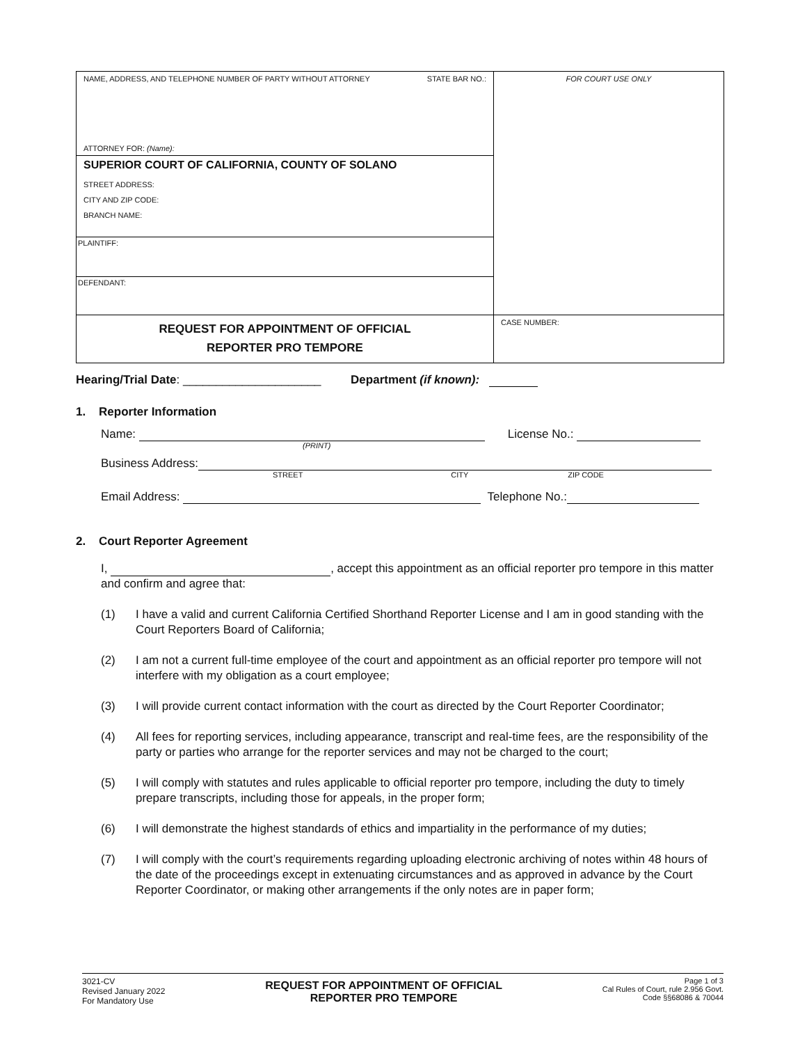NAME, ADDRESS, AND TELEPHONE NUMBER OF PARTY WITHOUT ATTORNEY STATE BAR NO.:
ATTORNEY FOR: (Name):
SUPERIOR COURT OF CALIFORNIA, COUNTY OF SOLANO
STREET ADDRESS:
CITY AND ZIP CODE:
BRANCH NAME:
PLAINTIFF:
DEFENDANT:
REQUEST FOR APPOINTMENT OF OFFICIAL
REPORTER PRO TEMPORE
FOR COURT USE ONLY
CASE NUMBER:
Hearing/Trial Date: _____________________ Department (if known):
1. Reporter Information
Name: License No.:
(PRINT)
Business Address:
STREET CITY ZIP CODE
Email Address: Telephone No.:
2. Court Reporter Agreement
I, , accept this appointment as an official reporter pro tempore in this matter and confirm and agree that:
(1) I have a valid and current California Certified Shorthand Reporter License and I am in good standing with the Court Reporters Board of California;
(2) I am not a current full-time employee of the court and appointment as an official reporter pro tempore will not interfere with my obligation as a court employee;
(3) I will provide current contact information with the court as directed by the Court Reporter Coordinator;
(4) All fees for reporting services, including appearance, transcript and real-time fees, are the responsibility of the party or parties who arrange for the reporter services and may not be charged to the court;
(5) I will comply with statutes and rules applicable to official reporter pro tempore, including the duty to timely prepare transcripts, including those for appeals, in the proper form;
(6) I will demonstrate the highest standards of ethics and impartiality in the performance of my duties;
(7) I will comply with the court’s requirements regarding uploading electronic archiving of notes within 48 hours of the date of the proceedings except in extenuating circumstances and as approved in advance by the Court Reporter Coordinator, or making other arrangements if the only notes are in paper form;
3021-CV
Revised January 2022
For Mandatory Use
REQUEST FOR APPOINTMENT OF OFFICIAL
REPORTER PRO TEMPORE
Page 1 of 3
Cal Rules of Court, rule 2.956 Govt.
Code §§68086 & 70044